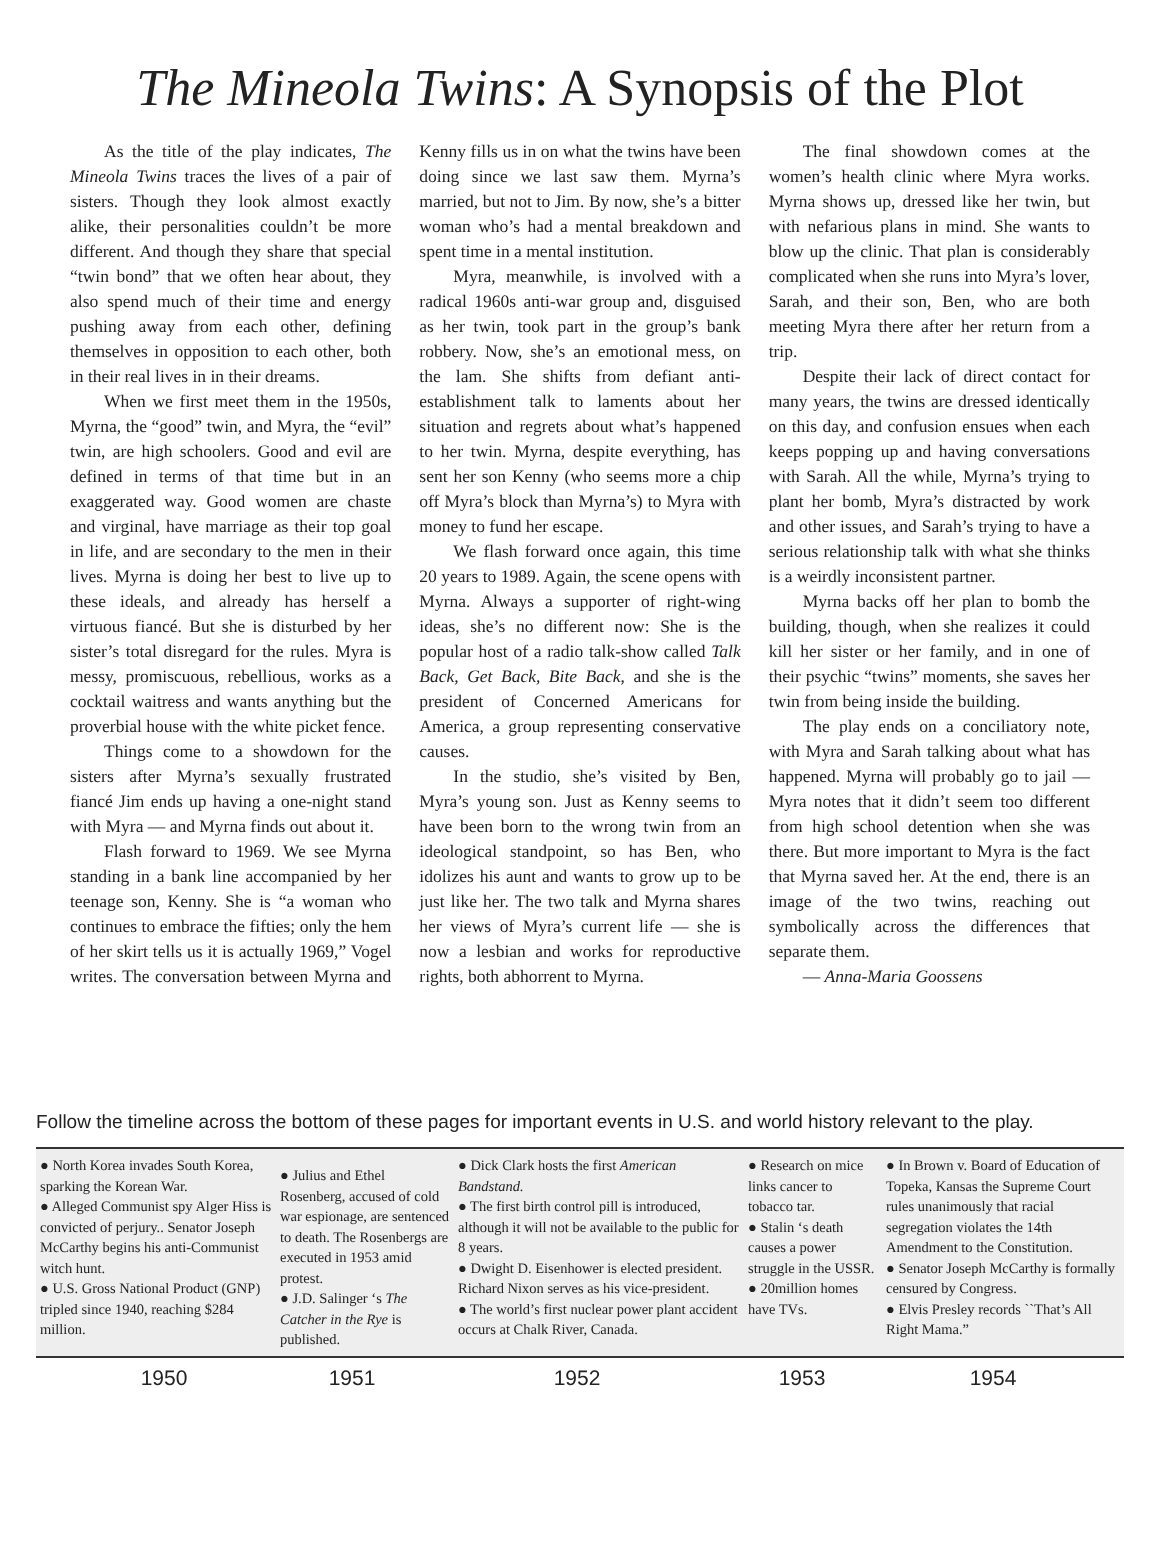The Mineola Twins: A Synopsis of the Plot
As the title of the play indicates, The Mineola Twins traces the lives of a pair of sisters. Though they look almost exactly alike, their personalities couldn’t be more different. And though they share that special “twin bond” that we often hear about, they also spend much of their time and energy pushing away from each other, defining themselves in opposition to each other, both in their real lives in in their dreams.
When we first meet them in the 1950s, Myrna, the “good” twin, and Myra, the “evil” twin, are high schoolers. Good and evil are defined in terms of that time but in an exaggerated way. Good women are chaste and virginal, have marriage as their top goal in life, and are secondary to the men in their lives. Myrna is doing her best to live up to these ideals, and already has herself a virtuous fiancé. But she is disturbed by her sister’s total disregard for the rules. Myra is messy, promiscuous, rebellious, works as a cocktail waitress and wants anything but the proverbial house with the white picket fence.
Things come to a showdown for the sisters after Myrna’s sexually frustrated fiancé Jim ends up having a one-night stand with Myra — and Myrna finds out about it.
Flash forward to 1969. We see Myrna standing in a bank line accompanied by her teenage son, Kenny. She is “a woman who continues to embrace the fifties; only the hem of her skirt tells us it is actually 1969,” Vogel writes. The conversation between Myrna and Kenny fills us in on what the twins have been doing since we last saw them. Myrna’s married, but not to Jim. By now, she’s a bitter woman who’s had a mental breakdown and spent time in a mental institution.
Myra, meanwhile, is involved with a radical 1960s anti-war group and, disguised as her twin, took part in the group’s bank robbery. Now, she’s an emotional mess, on the lam. She shifts from defiant anti-establishment talk to laments about her situation and regrets about what’s happened to her twin. Myrna, despite everything, has sent her son Kenny (who seems more a chip off Myra’s block than Myrna’s) to Myra with money to fund her escape.
We flash forward once again, this time 20 years to 1989. Again, the scene opens with Myrna. Always a supporter of right-wing ideas, she’s no different now: She is the popular host of a radio talk-show called Talk Back, Get Back, Bite Back, and she is the president of Concerned Americans for America, a group representing conservative causes.
In the studio, she’s visited by Ben, Myra’s young son. Just as Kenny seems to have been born to the wrong twin from an ideological standpoint, so has Ben, who idolizes his aunt and wants to grow up to be just like her. The two talk and Myrna shares her views of Myra’s current life — she is now a lesbian and works for reproductive rights, both abhorrent to Myrna.
The final showdown comes at the women’s health clinic where Myra works. Myrna shows up, dressed like her twin, but with nefarious plans in mind. She wants to blow up the clinic. That plan is considerably complicated when she runs into Myra’s lover, Sarah, and their son, Ben, who are both meeting Myra there after her return from a trip.
Despite their lack of direct contact for many years, the twins are dressed identically on this day, and confusion ensues when each keeps popping up and having conversations with Sarah. All the while, Myrna’s trying to plant her bomb, Myra’s distracted by work and other issues, and Sarah’s trying to have a serious relationship talk with what she thinks is a weirdly inconsistent partner.
Myrna backs off her plan to bomb the building, though, when she realizes it could kill her sister or her family, and in one of their psychic “twins” moments, she saves her twin from being inside the building.
The play ends on a conciliatory note, with Myra and Sarah talking about what has happened. Myrna will probably go to jail — Myra notes that it didn’t seem too different from high school detention when she was there. But more important to Myra is the fact that Myrna saved her. At the end, there is an image of the two twins, reaching out symbolically across the differences that separate them.
— Anna-Maria Goossens
Follow the timeline across the bottom of these pages for important events in U.S. and world history relevant to the play.
● North Korea invades South Korea, sparking the Korean War.
● Alleged Communist spy Alger Hiss is convicted of perjury.. Senator Joseph McCarthy begins his anti-Communist witch hunt.
● U.S. Gross National Product (GNP) tripled since 1940, reaching $284 million.
● Julius and Ethel Rosenberg, accused of cold war espionage, are sentenced to death. The Rosenbergs are executed in 1953 amid protest.
● J.D. Salinger ‘s The Catcher in the Rye is published.
● Dick Clark hosts the first American Bandstand.
● The first birth control pill is introduced, although it will not be available to the public for 8 years.
● Dwight D. Eisenhower is elected president. Richard Nixon serves as his vice-president.
● The world’s first nuclear power plant accident occurs at Chalk River, Canada.
● Research on mice links cancer to tobacco tar.
● Stalin ‘s death causes a power struggle in the USSR.
● 20million homes have TVs.
● In Brown v. Board of Education of Topeka, Kansas the Supreme Court rules unanimously that racial segregation violates the 14th Amendment to the Constitution.
● Senator Joseph McCarthy is formally censured by Congress.
● Elvis Presley records ``That’s All Right Mama.”
1950 1951 1952 1953 1954